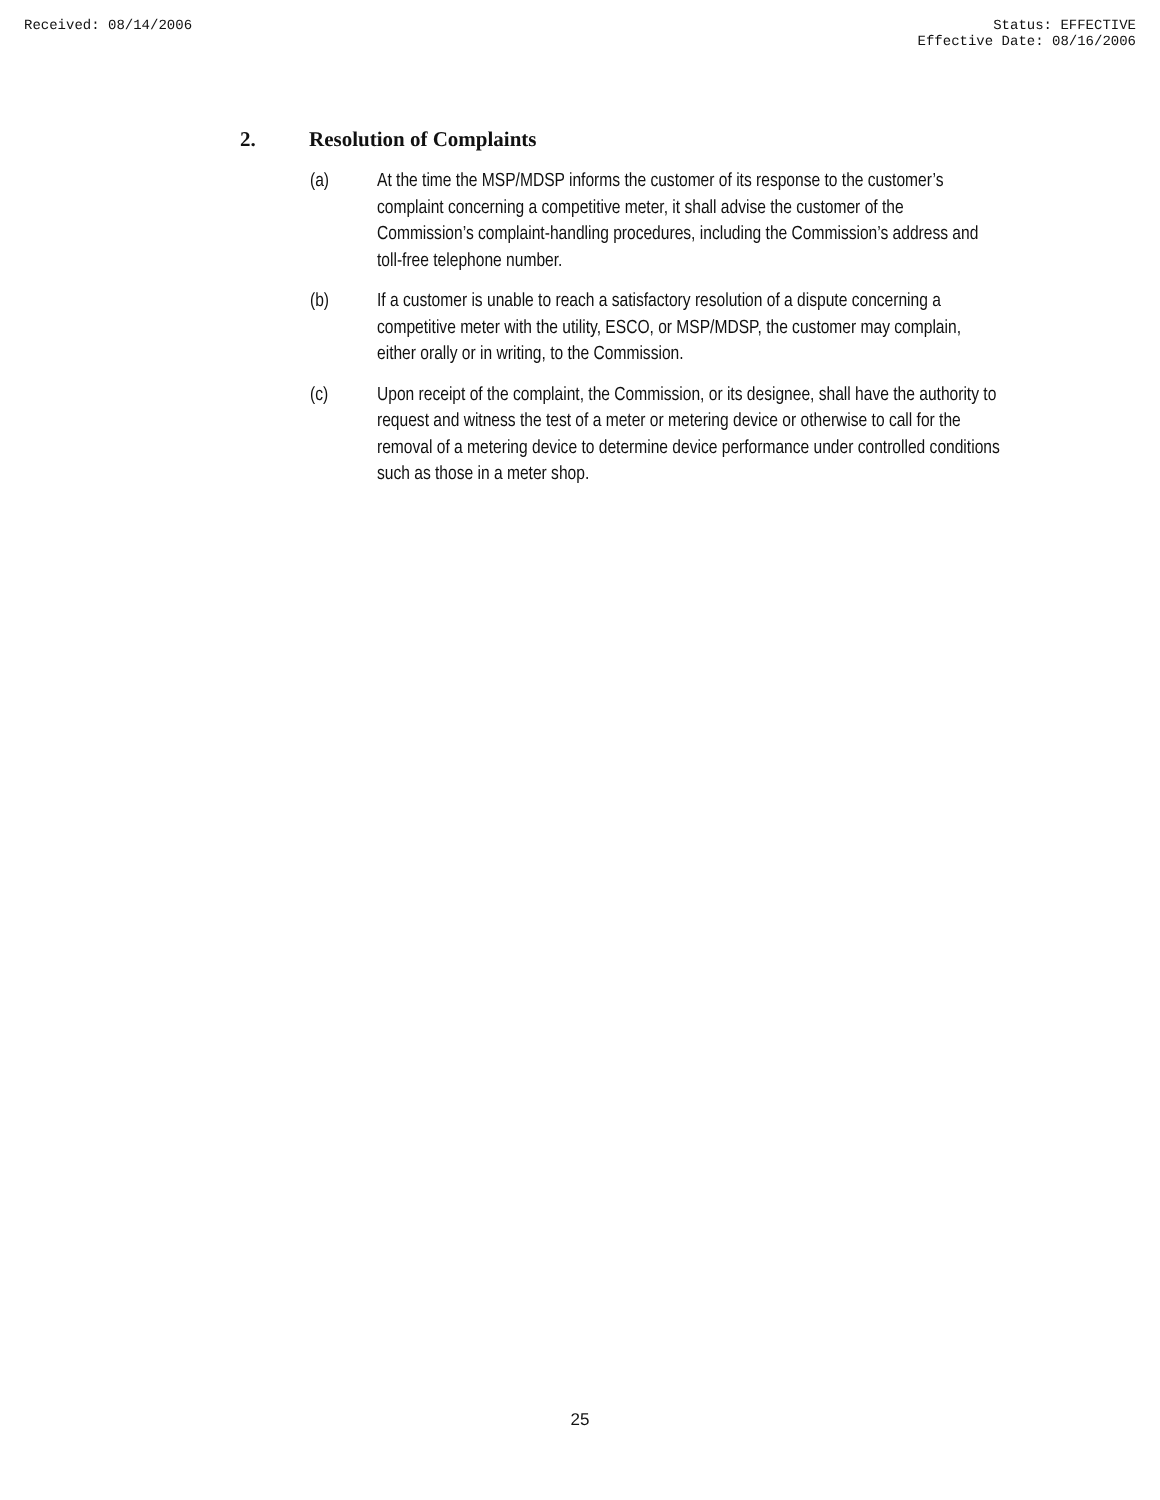Received: 08/14/2006 Status: EFFECTIVE
Effective Date: 08/16/2006
2. Resolution of Complaints
(a) At the time the MSP/MDSP informs the customer of its response to the customer’s complaint concerning a competitive meter, it shall advise the customer of the Commission’s complaint-handling procedures, including the Commission’s address and toll-free telephone number.
(b) If a customer is unable to reach a satisfactory resolution of a dispute concerning a competitive meter with the utility, ESCO, or MSP/MDSP, the customer may complain, either orally or in writing, to the Commission.
(c) Upon receipt of the complaint, the Commission, or its designee, shall have the authority to request and witness the test of a meter or metering device or otherwise to call for the removal of a metering device to determine device performance under controlled conditions such as those in a meter shop.
25